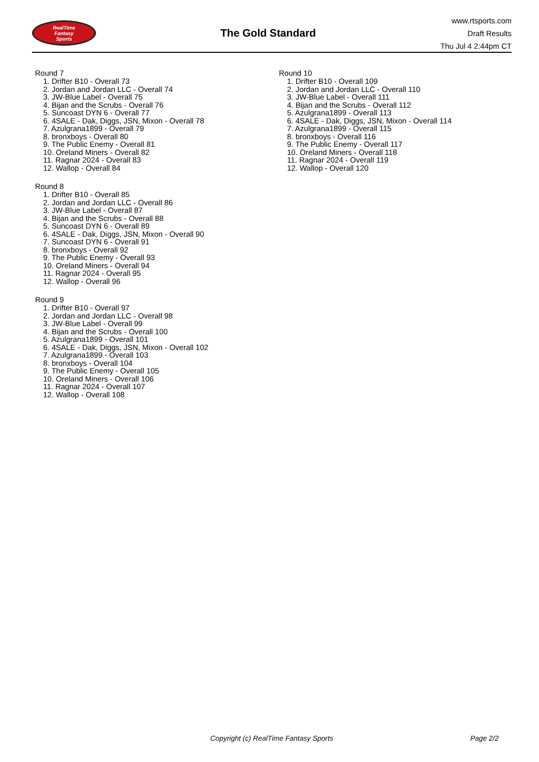RealTime
Fantasy
Sports
The Gold Standard
www.rtsports.com
Draft Results
Thu Jul 4 2:44pm CT
Round 7
1. Drifter B10 - Overall 73
2. Jordan and Jordan LLC - Overall 74
3. JW-Blue Label - Overall 75
4. Bijan and the Scrubs - Overall 76
5. Suncoast DYN 6 - Overall 77
6. 4SALE - Dak, Diggs, JSN, Mixon - Overall 78
7. Azulgrana1899 - Overall 79
8. bronxboys - Overall 80
9. The Public Enemy - Overall 81
10. Oreland Miners - Overall 82
11. Ragnar 2024 - Overall 83
12. Wallop - Overall 84
Round 8
1. Drifter B10 - Overall 85
2. Jordan and Jordan LLC - Overall 86
3. JW-Blue Label - Overall 87
4. Bijan and the Scrubs - Overall 88
5. Suncoast DYN 6 - Overall 89
6. 4SALE - Dak, Diggs, JSN, Mixon - Overall 90
7. Suncoast DYN 6 - Overall 91
8. bronxboys - Overall 92
9. The Public Enemy - Overall 93
10. Oreland Miners - Overall 94
11. Ragnar 2024 - Overall 95
12. Wallop - Overall 96
Round 9
1. Drifter B10 - Overall 97
2. Jordan and Jordan LLC - Overall 98
3. JW-Blue Label - Overall 99
4. Bijan and the Scrubs - Overall 100
5. Azulgrana1899 - Overall 101
6. 4SALE - Dak, Diggs, JSN, Mixon - Overall 102
7. Azulgrana1899 - Overall 103
8. bronxboys - Overall 104
9. The Public Enemy - Overall 105
10. Oreland Miners - Overall 106
11. Ragnar 2024 - Overall 107
12. Wallop - Overall 108
Round 10
1. Drifter B10 - Overall 109
2. Jordan and Jordan LLC - Overall 110
3. JW-Blue Label - Overall 111
4. Bijan and the Scrubs - Overall 112
5. Azulgrana1899 - Overall 113
6. 4SALE - Dak, Diggs, JSN, Mixon - Overall 114
7. Azulgrana1899 - Overall 115
8. bronxboys - Overall 116
9. The Public Enemy - Overall 117
10. Oreland Miners - Overall 118
11. Ragnar 2024 - Overall 119
12. Wallop - Overall 120
Copyright (c) RealTime Fantasy Sports Page 2/2